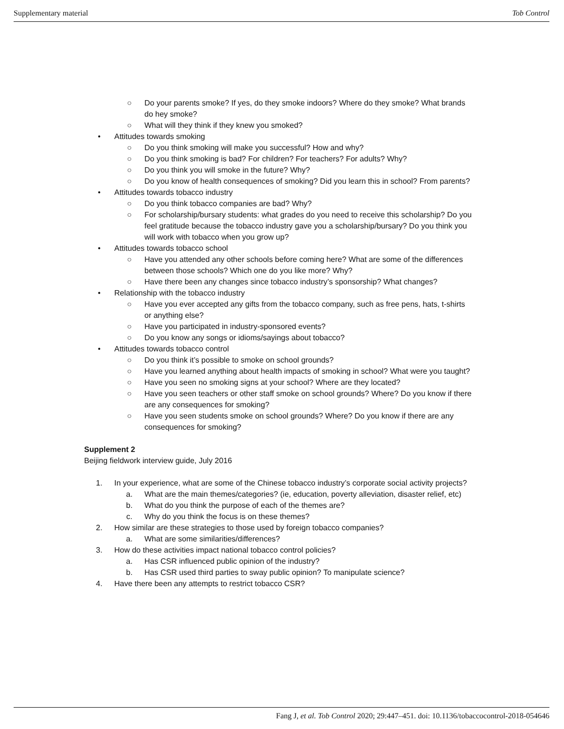Supplementary material Tob Control
○ Do your parents smoke? If yes, do they smoke indoors? Where do they smoke? What brands do hey smoke?
○ What will they think if they knew you smoked?
• Attitudes towards smoking
○ Do you think smoking will make you successful? How and why?
○ Do you think smoking is bad? For children? For teachers? For adults? Why?
○ Do you think you will smoke in the future? Why?
○ Do you know of health consequences of smoking? Did you learn this in school? From parents?
• Attitudes towards tobacco industry
○ Do you think tobacco companies are bad? Why?
○ For scholarship/bursary students: what grades do you need to receive this scholarship? Do you feel gratitude because the tobacco industry gave you a scholarship/bursary? Do you think you will work with tobacco when you grow up?
• Attitudes towards tobacco school
○ Have you attended any other schools before coming here? What are some of the differences between those schools? Which one do you like more? Why?
○ Have there been any changes since tobacco industry’s sponsorship? What changes?
• Relationship with the tobacco industry
○ Have you ever accepted any gifts from the tobacco company, such as free pens, hats, t-shirts or anything else?
○ Have you participated in industry-sponsored events?
○ Do you know any songs or idioms/sayings about tobacco?
• Attitudes towards tobacco control
○ Do you think it’s possible to smoke on school grounds?
○ Have you learned anything about health impacts of smoking in school? What were you taught?
○ Have you seen no smoking signs at your school? Where are they located?
○ Have you seen teachers or other staff smoke on school grounds? Where? Do you know if there are any consequences for smoking?
○ Have you seen students smoke on school grounds? Where? Do you know if there are any consequences for smoking?
Supplement 2
Beijing fieldwork interview guide, July 2016
1. In your experience, what are some of the Chinese tobacco industry’s corporate social activity projects?
a. What are the main themes/categories? (ie, education, poverty alleviation, disaster relief, etc)
b. What do you think the purpose of each of the themes are?
c. Why do you think the focus is on these themes?
2. How similar are these strategies to those used by foreign tobacco companies?
a. What are some similarities/differences?
3. How do these activities impact national tobacco control policies?
a. Has CSR influenced public opinion of the industry?
b. Has CSR used third parties to sway public opinion? To manipulate science?
4. Have there been any attempts to restrict tobacco CSR?
Fang J, et al. Tob Control 2020; 29:447–451. doi: 10.1136/tobaccocontrol-2018-054646